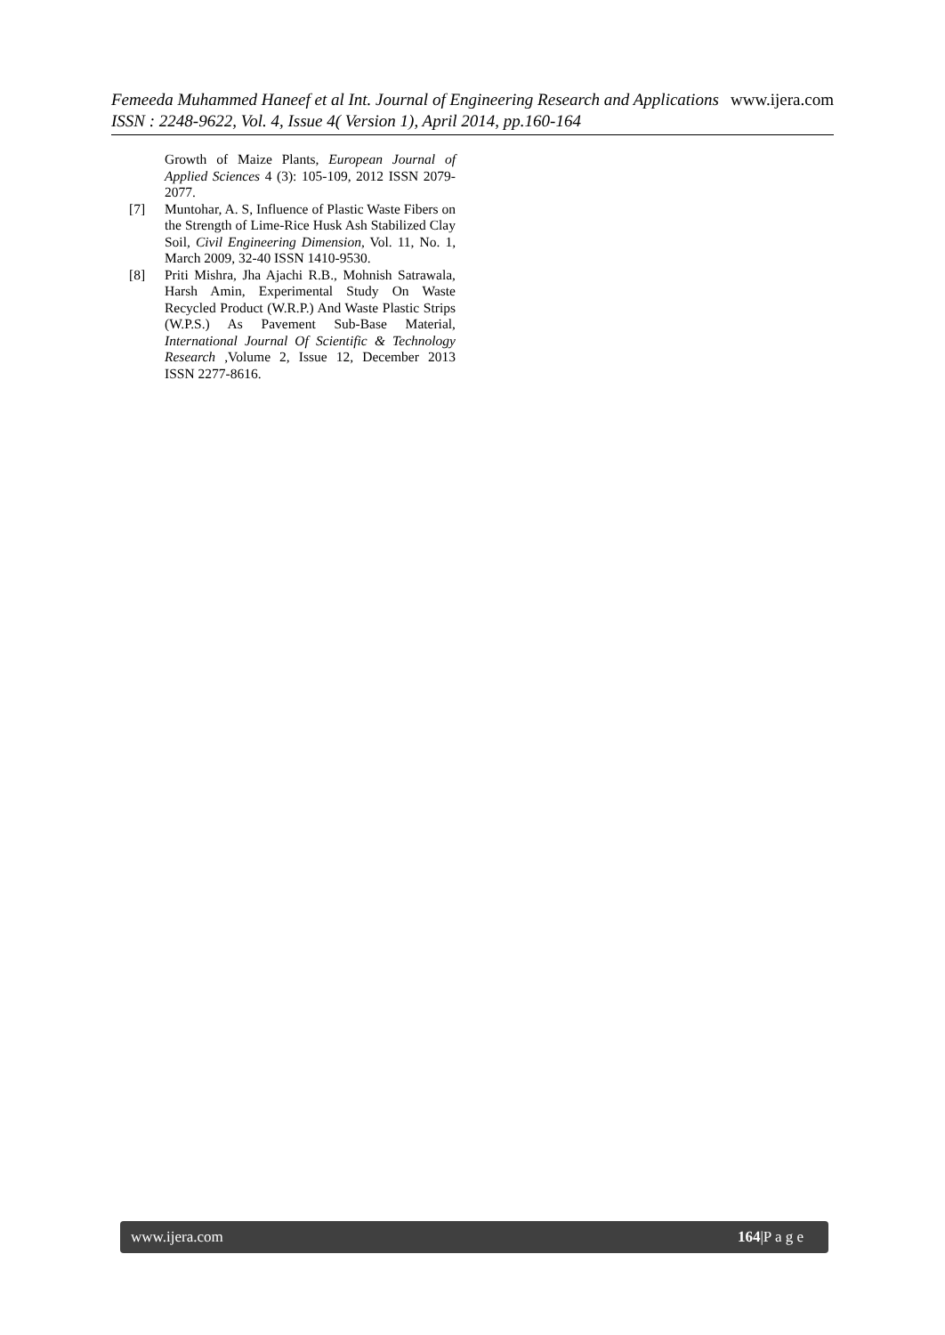Femeeda Muhammed Haneef et al Int. Journal of Engineering Research and Applications www.ijera.com
ISSN : 2248-9622, Vol. 4, Issue 4( Version 1), April 2014, pp.160-164
Growth of Maize Plants, European Journal of Applied Sciences 4 (3): 105-109, 2012 ISSN 2079-2077.
[7] Muntohar, A. S, Influence of Plastic Waste Fibers on the Strength of Lime-Rice Husk Ash Stabilized Clay Soil, Civil Engineering Dimension, Vol. 11, No. 1, March 2009, 32-40 ISSN 1410-9530.
[8] Priti Mishra, Jha Ajachi R.B., Mohnish Satrawala, Harsh Amin, Experimental Study On Waste Recycled Product (W.R.P.) And Waste Plastic Strips (W.P.S.) As Pavement Sub-Base Material, International Journal Of Scientific & Technology Research ,Volume 2, Issue 12, December 2013 ISSN 2277-8616.
www.ijera.com 164|P a g e